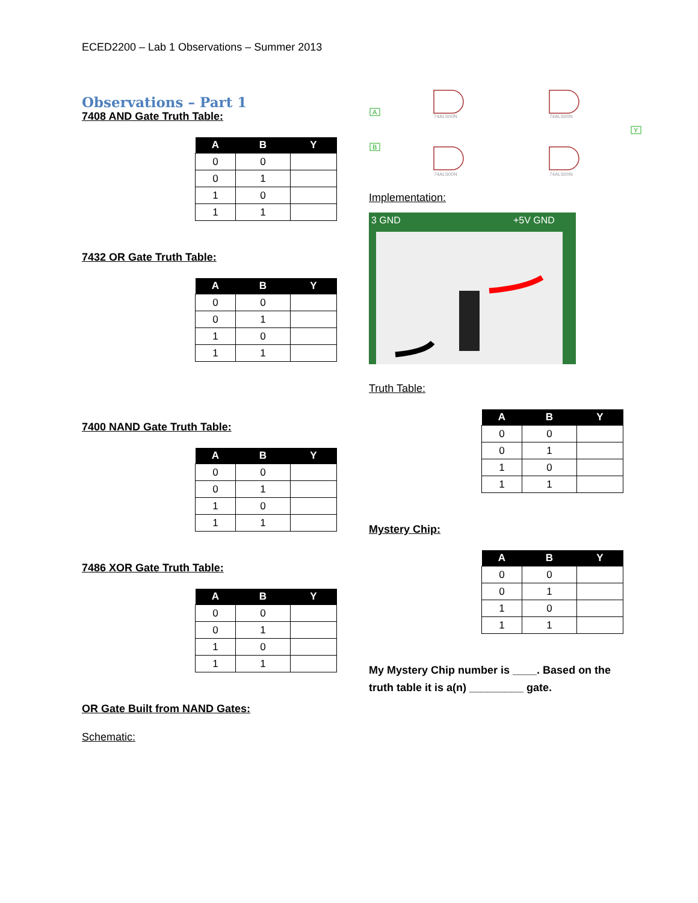ECED2200 – Lab 1 Observations – Summer 2013
Observations – Part 1
7408 AND Gate Truth Table:
| A | B | Y |
| --- | --- | --- |
| 0 | 0 | |
| 0 | 1 | |
| 1 | 0 | |
| 1 | 1 | |
7432 OR Gate Truth Table:
| A | B | Y |
| --- | --- | --- |
| 0 | 0 | |
| 0 | 1 | |
| 1 | 0 | |
| 1 | 1 | |
7400 NAND Gate Truth Table:
| A | B | Y |
| --- | --- | --- |
| 0 | 0 | |
| 0 | 1 | |
| 1 | 0 | |
| 1 | 1 | |
7486 XOR Gate Truth Table:
| A | B | Y |
| --- | --- | --- |
| 0 | 0 | |
| 0 | 1 | |
| 1 | 0 | |
| 1 | 1 | |
OR Gate Built from NAND Gates:
Schematic:
A
B
Y
74ALS00N
74ALS00N
74ALS00N
74ALS00N
Implementation:
3 GND
+5V GND
Truth Table:
| A | B | Y |
| --- | --- | --- |
| 0 | 0 | |
| 0 | 1 | |
| 1 | 0 | |
| 1 | 1 | |
Mystery Chip:
| A | B | Y |
| --- | --- | --- |
| 0 | 0 | |
| 0 | 1 | |
| 1 | 0 | |
| 1 | 1 | |
My Mystery Chip number is ____. Based on the truth table it is a(n) _________ gate.